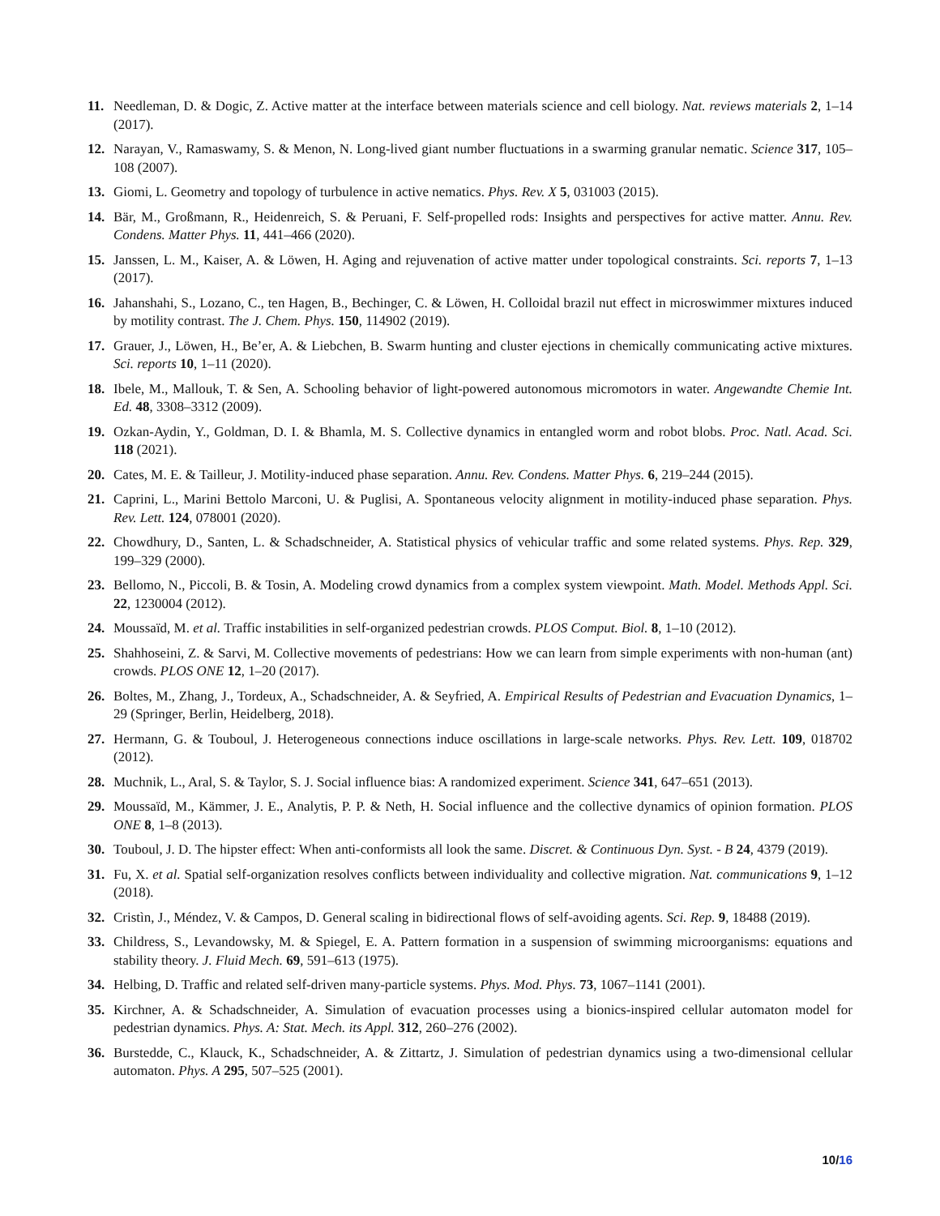11. Needleman, D. & Dogic, Z. Active matter at the interface between materials science and cell biology. Nat. reviews materials 2, 1–14 (2017).
12. Narayan, V., Ramaswamy, S. & Menon, N. Long-lived giant number fluctuations in a swarming granular nematic. Science 317, 105–108 (2007).
13. Giomi, L. Geometry and topology of turbulence in active nematics. Phys. Rev. X 5, 031003 (2015).
14. Bär, M., Großmann, R., Heidenreich, S. & Peruani, F. Self-propelled rods: Insights and perspectives for active matter. Annu. Rev. Condens. Matter Phys. 11, 441–466 (2020).
15. Janssen, L. M., Kaiser, A. & Löwen, H. Aging and rejuvenation of active matter under topological constraints. Sci. reports 7, 1–13 (2017).
16. Jahanshahi, S., Lozano, C., ten Hagen, B., Bechinger, C. & Löwen, H. Colloidal brazil nut effect in microswimmer mixtures induced by motility contrast. The J. Chem. Phys. 150, 114902 (2019).
17. Grauer, J., Löwen, H., Be’er, A. & Liebchen, B. Swarm hunting and cluster ejections in chemically communicating active mixtures. Sci. reports 10, 1–11 (2020).
18. Ibele, M., Mallouk, T. & Sen, A. Schooling behavior of light-powered autonomous micromotors in water. Angewandte Chemie Int. Ed. 48, 3308–3312 (2009).
19. Ozkan-Aydin, Y., Goldman, D. I. & Bhamla, M. S. Collective dynamics in entangled worm and robot blobs. Proc. Natl. Acad. Sci. 118 (2021).
20. Cates, M. E. & Tailleur, J. Motility-induced phase separation. Annu. Rev. Condens. Matter Phys. 6, 219–244 (2015).
21. Caprini, L., Marini Bettolo Marconi, U. & Puglisi, A. Spontaneous velocity alignment in motility-induced phase separation. Phys. Rev. Lett. 124, 078001 (2020).
22. Chowdhury, D., Santen, L. & Schadschneider, A. Statistical physics of vehicular traffic and some related systems. Phys. Rep. 329, 199–329 (2000).
23. Bellomo, N., Piccoli, B. & Tosin, A. Modeling crowd dynamics from a complex system viewpoint. Math. Model. Methods Appl. Sci. 22, 1230004 (2012).
24. Moussaïd, M. et al. Traffic instabilities in self-organized pedestrian crowds. PLOS Comput. Biol. 8, 1–10 (2012).
25. Shahhoseini, Z. & Sarvi, M. Collective movements of pedestrians: How we can learn from simple experiments with non-human (ant) crowds. PLOS ONE 12, 1–20 (2017).
26. Boltes, M., Zhang, J., Tordeux, A., Schadschneider, A. & Seyfried, A. Empirical Results of Pedestrian and Evacuation Dynamics, 1–29 (Springer, Berlin, Heidelberg, 2018).
27. Hermann, G. & Touboul, J. Heterogeneous connections induce oscillations in large-scale networks. Phys. Rev. Lett. 109, 018702 (2012).
28. Muchnik, L., Aral, S. & Taylor, S. J. Social influence bias: A randomized experiment. Science 341, 647–651 (2013).
29. Moussaïd, M., Kämmer, J. E., Analytis, P. P. & Neth, H. Social influence and the collective dynamics of opinion formation. PLOS ONE 8, 1–8 (2013).
30. Touboul, J. D. The hipster effect: When anti-conformists all look the same. Discret. & Continuous Dyn. Syst. - B 24, 4379 (2019).
31. Fu, X. et al. Spatial self-organization resolves conflicts between individuality and collective migration. Nat. communications 9, 1–12 (2018).
32. Cristìn, J., Méndez, V. & Campos, D. General scaling in bidirectional flows of self-avoiding agents. Sci. Rep. 9, 18488 (2019).
33. Childress, S., Levandowsky, M. & Spiegel, E. A. Pattern formation in a suspension of swimming microorganisms: equations and stability theory. J. Fluid Mech. 69, 591–613 (1975).
34. Helbing, D. Traffic and related self-driven many-particle systems. Phys. Mod. Phys. 73, 1067–1141 (2001).
35. Kirchner, A. & Schadschneider, A. Simulation of evacuation processes using a bionics-inspired cellular automaton model for pedestrian dynamics. Phys. A: Stat. Mech. its Appl. 312, 260–276 (2002).
36. Burstedde, C., Klauck, K., Schadschneider, A. & Zittartz, J. Simulation of pedestrian dynamics using a two-dimensional cellular automaton. Phys. A 295, 507–525 (2001).
10/16